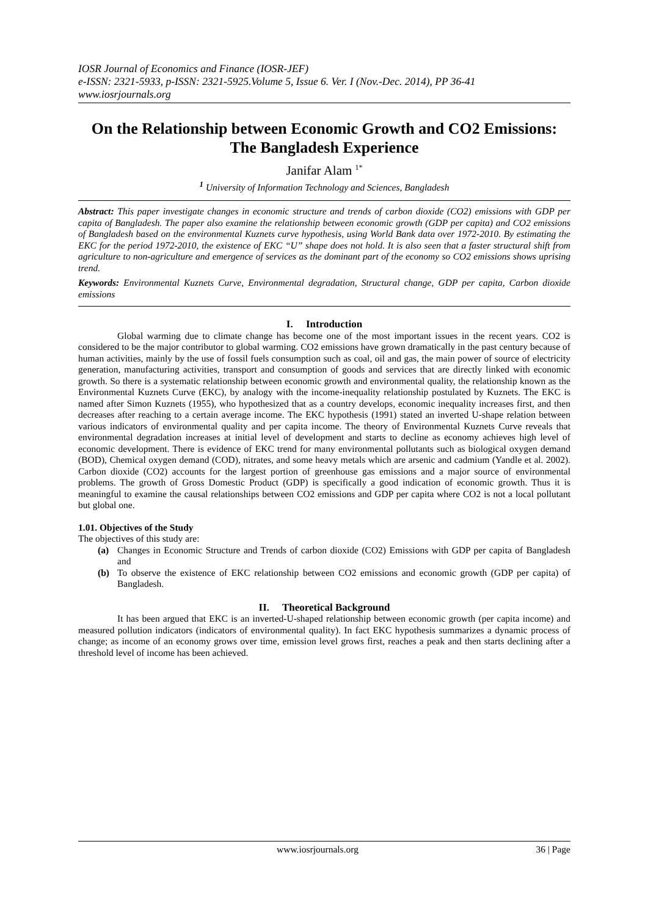IOSR Journal of Economics and Finance (IOSR-JEF)
e-ISSN: 2321-5933, p-ISSN: 2321-5925.Volume 5, Issue 6. Ver. I (Nov.-Dec. 2014), PP 36-41
www.iosrjournals.org
On the Relationship between Economic Growth and CO2 Emissions: The Bangladesh Experience
Janifar Alam <sup>1*</sup>
<sup>1</sup> University of Information Technology and Sciences, Bangladesh
Abstract: This paper investigate changes in economic structure and trends of carbon dioxide (CO2) emissions with GDP per capita of Bangladesh. The paper also examine the relationship between economic growth (GDP per capita) and CO2 emissions of Bangladesh based on the environmental Kuznets curve hypothesis, using World Bank data over 1972-2010. By estimating the EKC for the period 1972-2010, the existence of EKC “U” shape does not hold. It is also seen that a faster structural shift from agriculture to non-agriculture and emergence of services as the dominant part of the economy so CO2 emissions shows uprising trend.
Keywords: Environmental Kuznets Curve, Environmental degradation, Structural change, GDP per capita, Carbon dioxide emissions
I. Introduction
Global warming due to climate change has become one of the most important issues in the recent years. CO2 is considered to be the major contributor to global warming. CO2 emissions have grown dramatically in the past century because of human activities, mainly by the use of fossil fuels consumption such as coal, oil and gas, the main power of source of electricity generation, manufacturing activities, transport and consumption of goods and services that are directly linked with economic growth. So there is a systematic relationship between economic growth and environmental quality, the relationship known as the Environmental Kuznets Curve (EKC), by analogy with the income-inequality relationship postulated by Kuznets. The EKC is named after Simon Kuznets (1955), who hypothesized that as a country develops, economic inequality increases first, and then decreases after reaching to a certain average income. The EKC hypothesis (1991) stated an inverted U-shape relation between various indicators of environmental quality and per capita income. The theory of Environmental Kuznets Curve reveals that environmental degradation increases at initial level of development and starts to decline as economy achieves high level of economic development. There is evidence of EKC trend for many environmental pollutants such as biological oxygen demand (BOD), Chemical oxygen demand (COD), nitrates, and some heavy metals which are arsenic and cadmium (Yandle et al. 2002). Carbon dioxide (CO2) accounts for the largest portion of greenhouse gas emissions and a major source of environmental problems. The growth of Gross Domestic Product (GDP) is specifically a good indication of economic growth. Thus it is meaningful to examine the causal relationships between CO2 emissions and GDP per capita where CO2 is not a local pollutant but global one.
1.01. Objectives of the Study
The objectives of this study are:
(a) Changes in Economic Structure and Trends of carbon dioxide (CO2) Emissions with GDP per capita of Bangladesh and
(b) To observe the existence of EKC relationship between CO2 emissions and economic growth (GDP per capita) of Bangladesh.
II. Theoretical Background
It has been argued that EKC is an inverted-U-shaped relationship between economic growth (per capita income) and measured pollution indicators (indicators of environmental quality). In fact EKC hypothesis summarizes a dynamic process of change; as income of an economy grows over time, emission level grows first, reaches a peak and then starts declining after a threshold level of income has been achieved.
www.iosrjournals.org 36 | Page